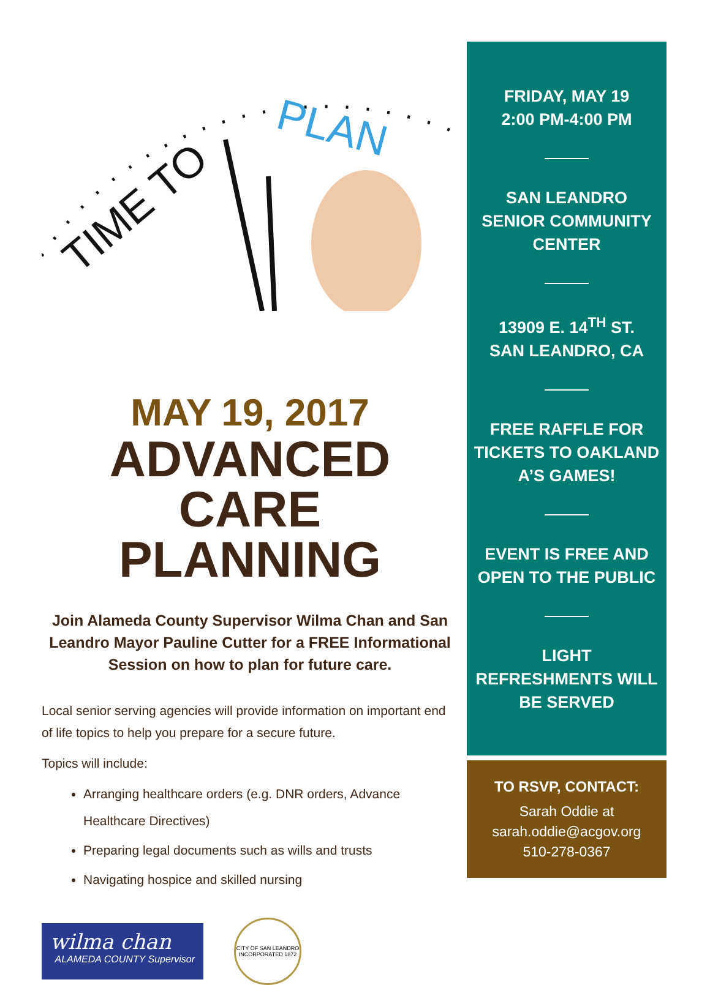TIME TO
PLAN
MAY 19, 2017
ADVANCED CARE PLANNING
Join Alameda County Supervisor Wilma Chan and San Leandro Mayor Pauline Cutter for a FREE Informational Session on how to plan for future care.
Local senior serving agencies will provide information on important end of life topics to help you prepare for a secure future.
Topics will include:
Arranging healthcare orders (e.g. DNR orders, Advance Healthcare Directives)
Preparing legal documents such as wills and trusts
Navigating hospice and skilled nursing
wilma chan
ALAMEDA COUNTY Supervisor
CITY OF SAN LEANDRO
INCORPORATED 1872
FRIDAY, MAY 19
2:00 PM-4:00 PM
SAN LEANDRO SENIOR COMMUNITY CENTER
13909 E. 14<sup>TH</sup> ST.
SAN LEANDRO, CA
FREE RAFFLE FOR TICKETS TO OAKLAND A’S GAMES!
EVENT IS FREE AND OPEN TO THE PUBLIC
LIGHT REFRESHMENTS WILL BE SERVED
TO RSVP, CONTACT:
Sarah Oddie at
sarah.oddie@acgov.org
510-278-0367